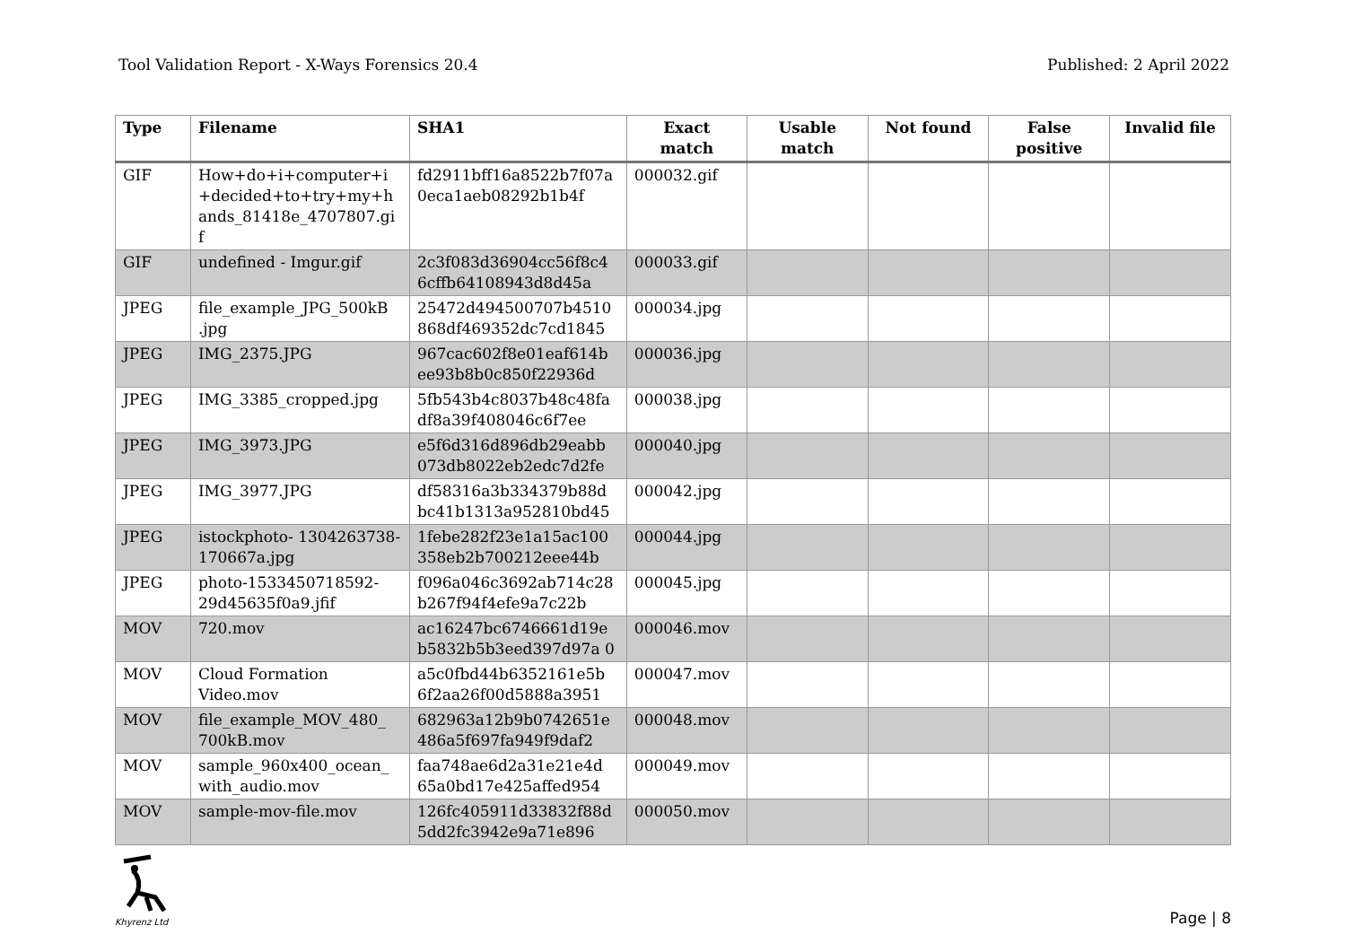Tool Validation Report - X-Ways Forensics 20.4 Published: 2 April 2022
| Type | Filename | SHA1 | Exact match | Usable match | Not found | False positive | Invalid file |
| --- | --- | --- | --- | --- | --- | --- | --- |
| GIF | How+do+i+computer+i +decided+to+try+my+h ands_81418e_4707807.gi f | fd2911bff16a8522b7f07a 0eca1aeb08292b1b4f | 000032.gif | | | | |
| GIF | undefined - Imgur.gif | 2c3f083d36904cc56f8c4 6cffb64108943d8d45a | 000033.gif | | | | |
| JPEG | file_example_JPG_500kB .jpg | 25472d494500707b4510 868df469352dc7cd1845 | 000034.jpg | | | | |
| JPEG | IMG_2375.JPG | 967cac602f8e01eaf614b ee93b8b0c850f22936d | 000036.jpg | | | | |
| JPEG | IMG_3385_cropped.jpg | 5fb543b4c8037b48c48fa df8a39f408046c6f7ee | 000038.jpg | | | | |
| JPEG | IMG_3973.JPG | e5f6d316d896db29eabb 073db8022eb2edc7d2fe | 000040.jpg | | | | |
| JPEG | IMG_3977.JPG | df58316a3b334379b88d bc41b1313a952810bd45 | 000042.jpg | | | | |
| JPEG | istockphoto- 1304263738-170667a.jpg | 1febe282f23e1a15ac100 358eb2b700212eee44b | 000044.jpg | | | | |
| JPEG | photo-1533450718592- 29d45635f0a9.jfif | f096a046c3692ab714c28 b267f94f4efe9a7c22b | 000045.jpg | | | | |
| MOV | 720.mov | ac16247bc6746661d19e b5832b5b3eed397d97a 0 | 000046.mov | | | | |
| MOV | Cloud Formation Video.mov | a5c0fbd44b6352161e5b 6f2aa26f00d5888a3951 | 000047.mov | | | | |
| MOV | file_example_MOV_480_ 700kB.mov | 682963a12b9b0742651e 486a5f697fa949f9daf2 | 000048.mov | | | | |
| MOV | sample_960x400_ocean_ with_audio.mov | faa748ae6d2a31e21e4d 65a0bd17e425affed954 | 000049.mov | | | | |
| MOV | sample-mov-file.mov | 126fc405911d33832f88d 5dd2fc3942e9a71e896 | 000050.mov | | | | |
Khyrenz Ltd
Page | 8